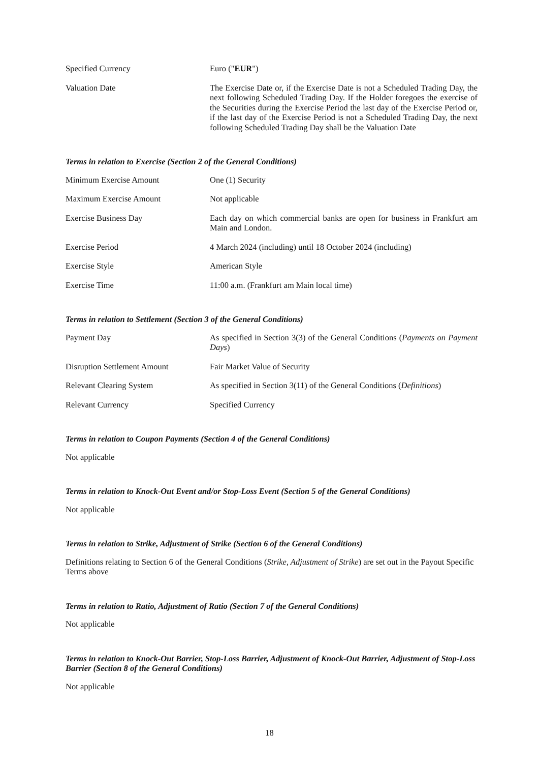| Specified Currency | Euro (" EUR ") |
| Valuation Date | The Exercise Date or, if the Exercise Date is not a Scheduled Trading Day, the next following Scheduled Trading Day. If the Holder foregoes the exercise of the Securities during the Exercise Period the last day of the Exercise Period or, if the last day of the Exercise Period is not a Scheduled Trading Day, the next following Scheduled Trading Day shall be the Valuation Date |
Terms in relation to Exercise (Section 2 of the General Conditions)
| Minimum Exercise Amount | One (1) Security |
| Maximum Exercise Amount | Not applicable |
| Exercise Business Day | Each day on which commercial banks are open for business in Frankfurt am Main and London. |
| Exercise Period | 4 March 2024 (including) until 18 October 2024 (including) |
| Exercise Style | American Style |
| Exercise Time | 11:00 a.m. (Frankfurt am Main local time) |
Terms in relation to Settlement (Section 3 of the General Conditions)
| Payment Day | As specified in Section 3(3) of the General Conditions ( Payments on Payment Days ) |
| Disruption Settlement Amount | Fair Market Value of Security |
| Relevant Clearing System | As specified in Section 3(11) of the General Conditions ( Definitions ) |
| Relevant Currency | Specified Currency |
Terms in relation to Coupon Payments (Section 4 of the General Conditions)
Not applicable
Terms in relation to Knock-Out Event and/or Stop-Loss Event (Section 5 of the General Conditions)
Not applicable
Terms in relation to Strike, Adjustment of Strike (Section 6 of the General Conditions)
Definitions relating to Section 6 of the General Conditions (Strike, Adjustment of Strike) are set out in the Payout Specific Terms above
Terms in relation to Ratio, Adjustment of Ratio (Section 7 of the General Conditions)
Not applicable
Terms in relation to Knock-Out Barrier, Stop-Loss Barrier, Adjustment of Knock-Out Barrier, Adjustment of Stop-Loss Barrier (Section 8 of the General Conditions)
Not applicable
18